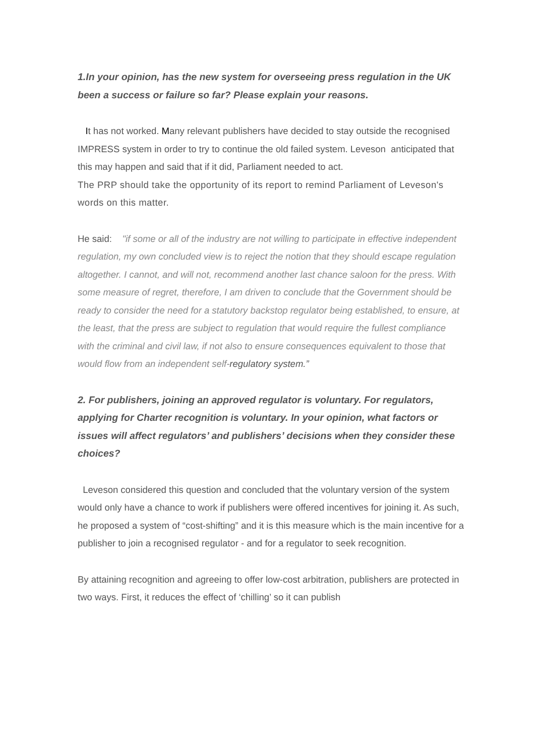1.In your opinion, has the new system for overseeing press regulation in the UK been a success or failure so far? Please explain your reasons.
It has not worked. Many relevant publishers have decided to stay outside the recognised IMPRESS system in order to try to continue the old failed system. Leveson anticipated that this may happen and said that if it did, Parliament needed to act.
The PRP should take the opportunity of its report to remind Parliament of Leveson's words on this matter.
He said: "if some or all of the industry are not willing to participate in effective independent regulation, my own concluded view is to reject the notion that they should escape regulation altogether. I cannot, and will not, recommend another last chance saloon for the press. With some measure of regret, therefore, I am driven to conclude that the Government should be ready to consider the need for a statutory backstop regulator being established, to ensure, at the least, that the press are subject to regulation that would require the fullest compliance with the criminal and civil law, if not also to ensure consequences equivalent to those that would flow from an independent self-regulatory system.”
2. For publishers, joining an approved regulator is voluntary. For regulators, applying for Charter recognition is voluntary. In your opinion, what factors or issues will affect regulators’ and publishers’ decisions when they consider these choices?
Leveson considered this question and concluded that the voluntary version of the system would only have a chance to work if publishers were offered incentives for joining it. As such, he proposed a system of “cost-shifting” and it is this measure which is the main incentive for a publisher to join a recognised regulator - and for a regulator to seek recognition.
By attaining recognition and agreeing to offer low-cost arbitration, publishers are protected in two ways. First, it reduces the effect of ‘chilling’ so it can publish